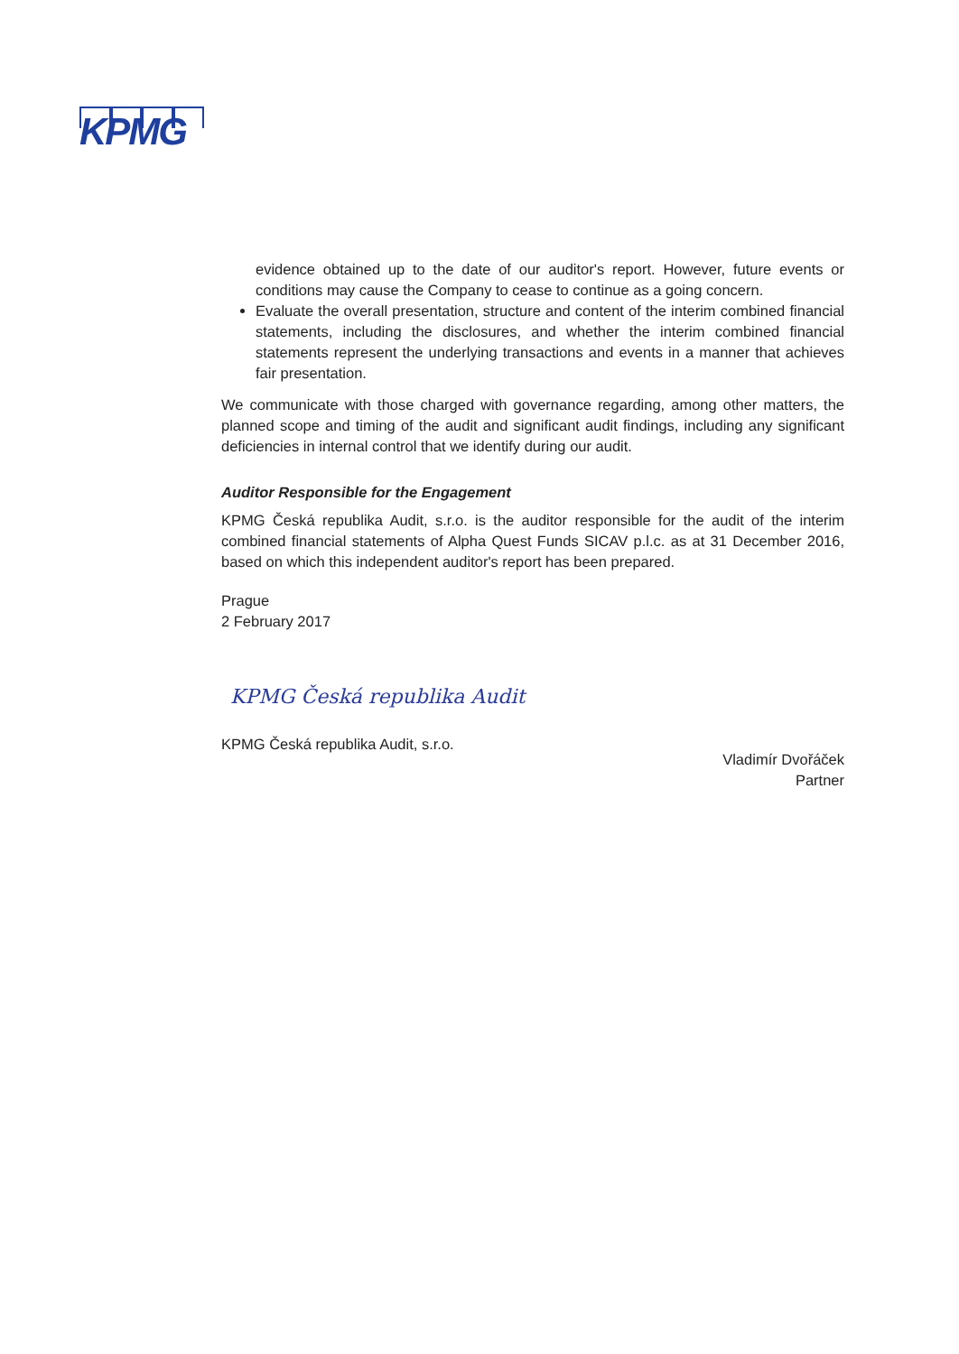KPMG
evidence obtained up to the date of our auditor's report. However, future events or conditions may cause the Company to cease to continue as a going concern.
Evaluate the overall presentation, structure and content of the interim combined financial statements, including the disclosures, and whether the interim combined financial statements represent the underlying transactions and events in a manner that achieves fair presentation.
We communicate with those charged with governance regarding, among other matters, the planned scope and timing of the audit and significant audit findings, including any significant deficiencies in internal control that we identify during our audit.
Auditor Responsible for the Engagement
KPMG Česká republika Audit, s.r.o. is the auditor responsible for the audit of the interim combined financial statements of Alpha Quest Funds SICAV p.l.c. as at 31 December 2016, based on which this independent auditor's report has been prepared.
Prague
2 February 2017
KPMG Česká republika Audit
KPMG Česká republika Audit, s.r.o.
Vladimír Dvořáček
Partner